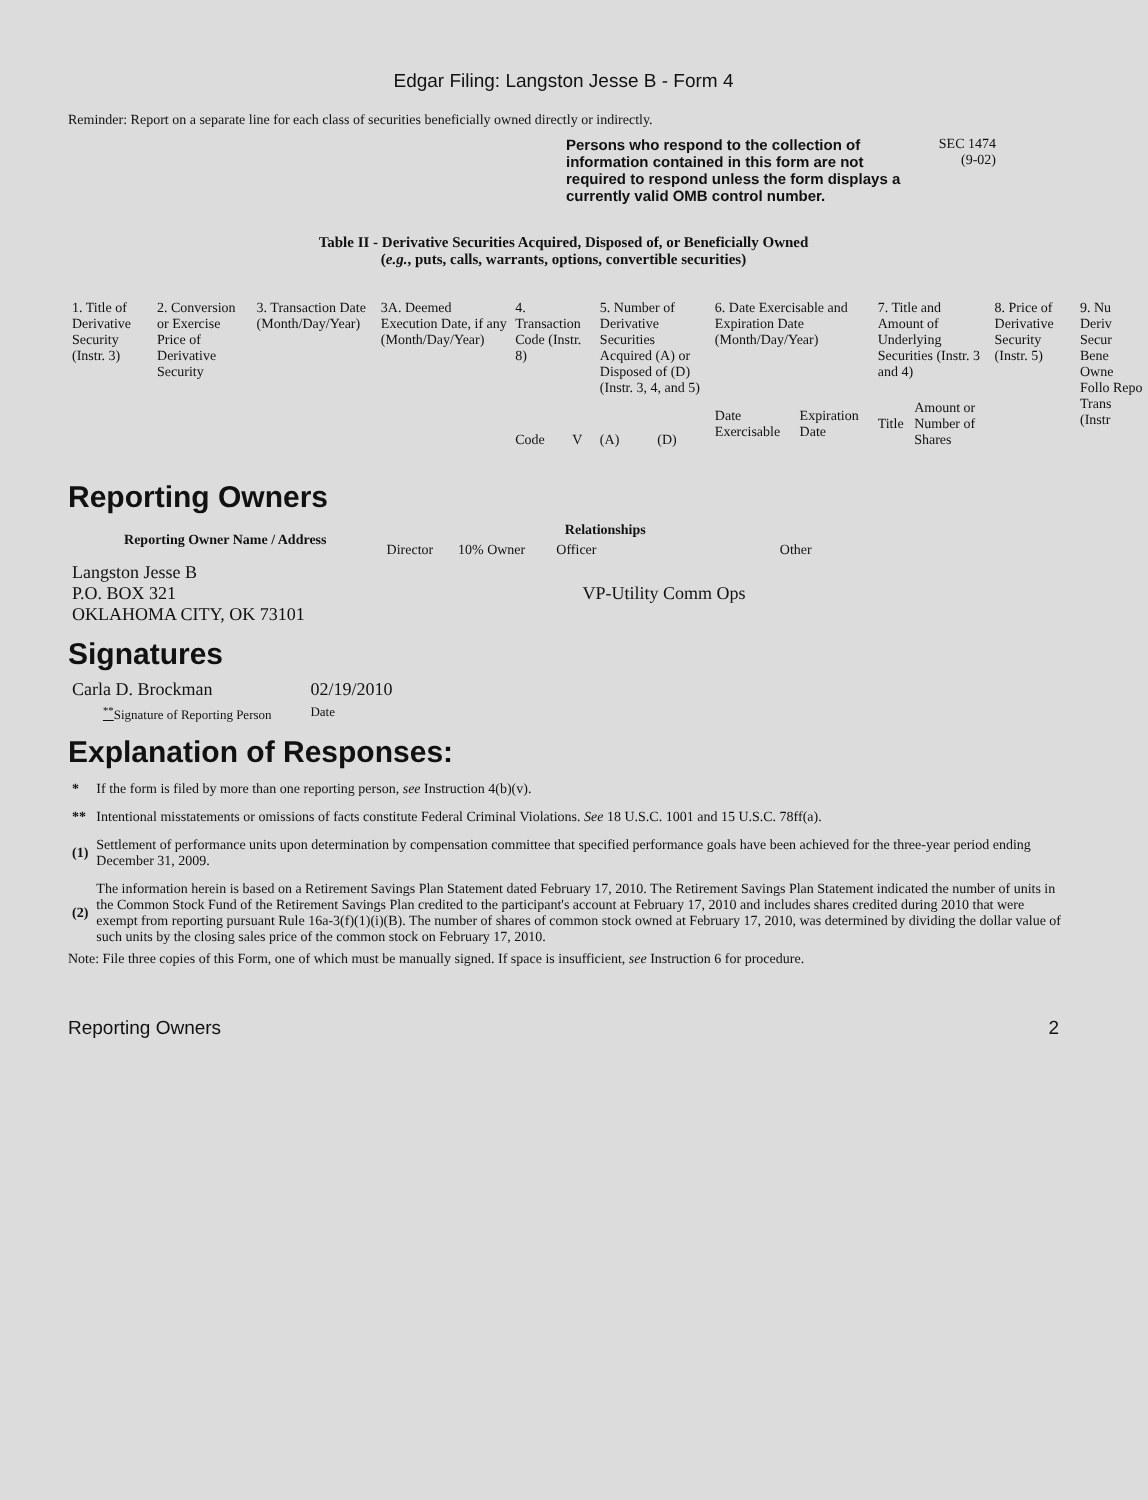Edgar Filing: Langston Jesse B - Form 4
Reminder: Report on a separate line for each class of securities beneficially owned directly or indirectly.
Persons who respond to the collection of information contained in this form are not required to respond unless the form displays a currently valid OMB control number.
SEC 1474
(9-02)
Table II - Derivative Securities Acquired, Disposed of, or Beneficially Owned
(e.g., puts, calls, warrants, options, convertible securities)
| 1. Title of Derivative Security (Instr. 3) | 2. Conversion or Exercise Price of Derivative Security | 3. Transaction Date (Month/Day/Year) | 3A. Deemed Execution Date, if any (Month/Day/Year) | 4. Transaction Code (Instr. 8) | | 5. Number of Derivative Securities Acquired (A) or Disposed of (D) (Instr. 3, 4, and 5) | | 6. Date Exercisable and Expiration Date (Month/Day/Year) | | 7. Title and Amount of Underlying Securities (Instr. 3 and 4) | | 8. Price of Derivative Security (Instr. 5) | 9. Nu Deriv Secur Bene Owne Follo Repo Trans (Instr |
| --- | --- | --- | --- | --- | --- | --- | --- | --- | --- | --- | --- | --- | --- |
| | | | | Code | V | (A) | (D) | Date Exercisable | Expiration Date | Title | Amount or Number of Shares | | |
Reporting Owners
| Reporting Owner Name / Address | Relationships | | | |
| --- | --- | --- | --- | --- |
| | Director | 10% Owner | Officer | Other |
| Langston Jesse B P.O. BOX 321 OKLAHOMA CITY, OK 73101 | | | VP-Utility Comm Ops | |
Signatures
| Carla D. Brockman | 02/19/2010 |
| <sup>**</sup> Signature of Reporting Person | Date |
Explanation of Responses:
| * | If the form is filed by more than one reporting person, see Instruction 4(b)(v). |
| ** | Intentional misstatements or omissions of facts constitute Federal Criminal Violations. See 18 U.S.C. 1001 and 15 U.S.C. 78ff(a). |
| (1) | Settlement of performance units upon determination by compensation committee that specified performance goals have been achieved for the three-year period ending December 31, 2009. |
| (2) | The information herein is based on a Retirement Savings Plan Statement dated February 17, 2010. The Retirement Savings Plan Statement indicated the number of units in the Common Stock Fund of the Retirement Savings Plan credited to the participant's account at February 17, 2010 and includes shares credited during 2010 that were exempt from reporting pursuant Rule 16a-3(f)(1)(i)(B). The number of shares of common stock owned at February 17, 2010, was determined by dividing the dollar value of such units by the closing sales price of the common stock on February 17, 2010. |
Note: File three copies of this Form, one of which must be manually signed. If space is insufficient, see Instruction 6 for procedure.
Reporting Owners 2